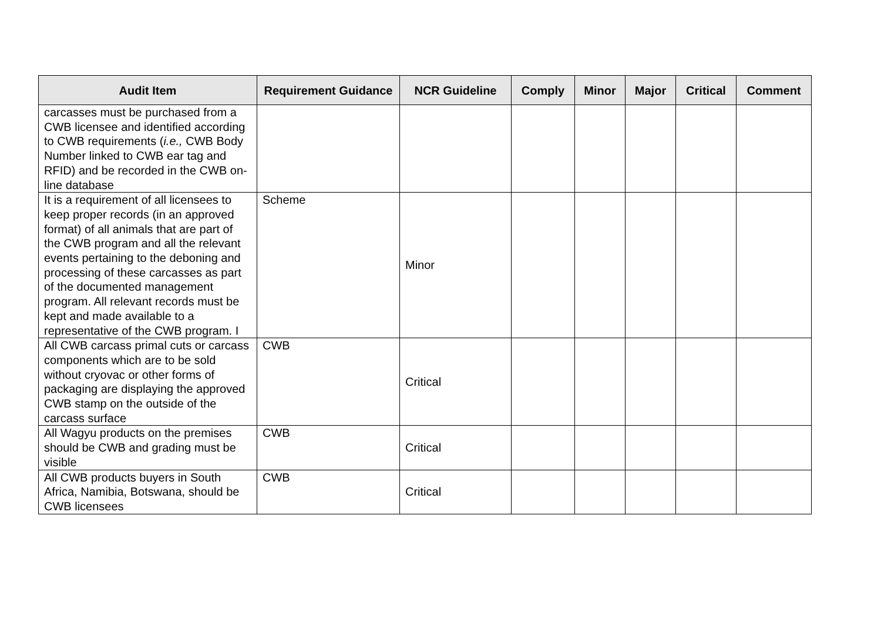| Audit Item | Requirement Guidance | NCR Guideline | Comply | Minor | Major | Critical | Comment |
| --- | --- | --- | --- | --- | --- | --- | --- |
| carcasses must be purchased from a CWB licensee and identified according to CWB requirements ( i.e., CWB Body Number linked to CWB ear tag and RFID) and be recorded in the CWB on-line database | | | | | | | |
| It is a requirement of all licensees to keep proper records (in an approved format) of all animals that are part of the CWB program and all the relevant events pertaining to the deboning and processing of these carcasses as part of the documented management program. All relevant records must be kept and made available to a representative of the CWB program. I | Scheme | Minor | | | | | |
| All CWB carcass primal cuts or carcass components which are to be sold without cryovac or other forms of packaging are displaying the approved CWB stamp on the outside of the carcass surface | CWB | Critical | | | | | |
| All Wagyu products on the premises should be CWB and grading must be visible | CWB | Critical | | | | | |
| All CWB products buyers in South Africa, Namibia, Botswana, should be CWB licensees | CWB | Critical | | | | | |